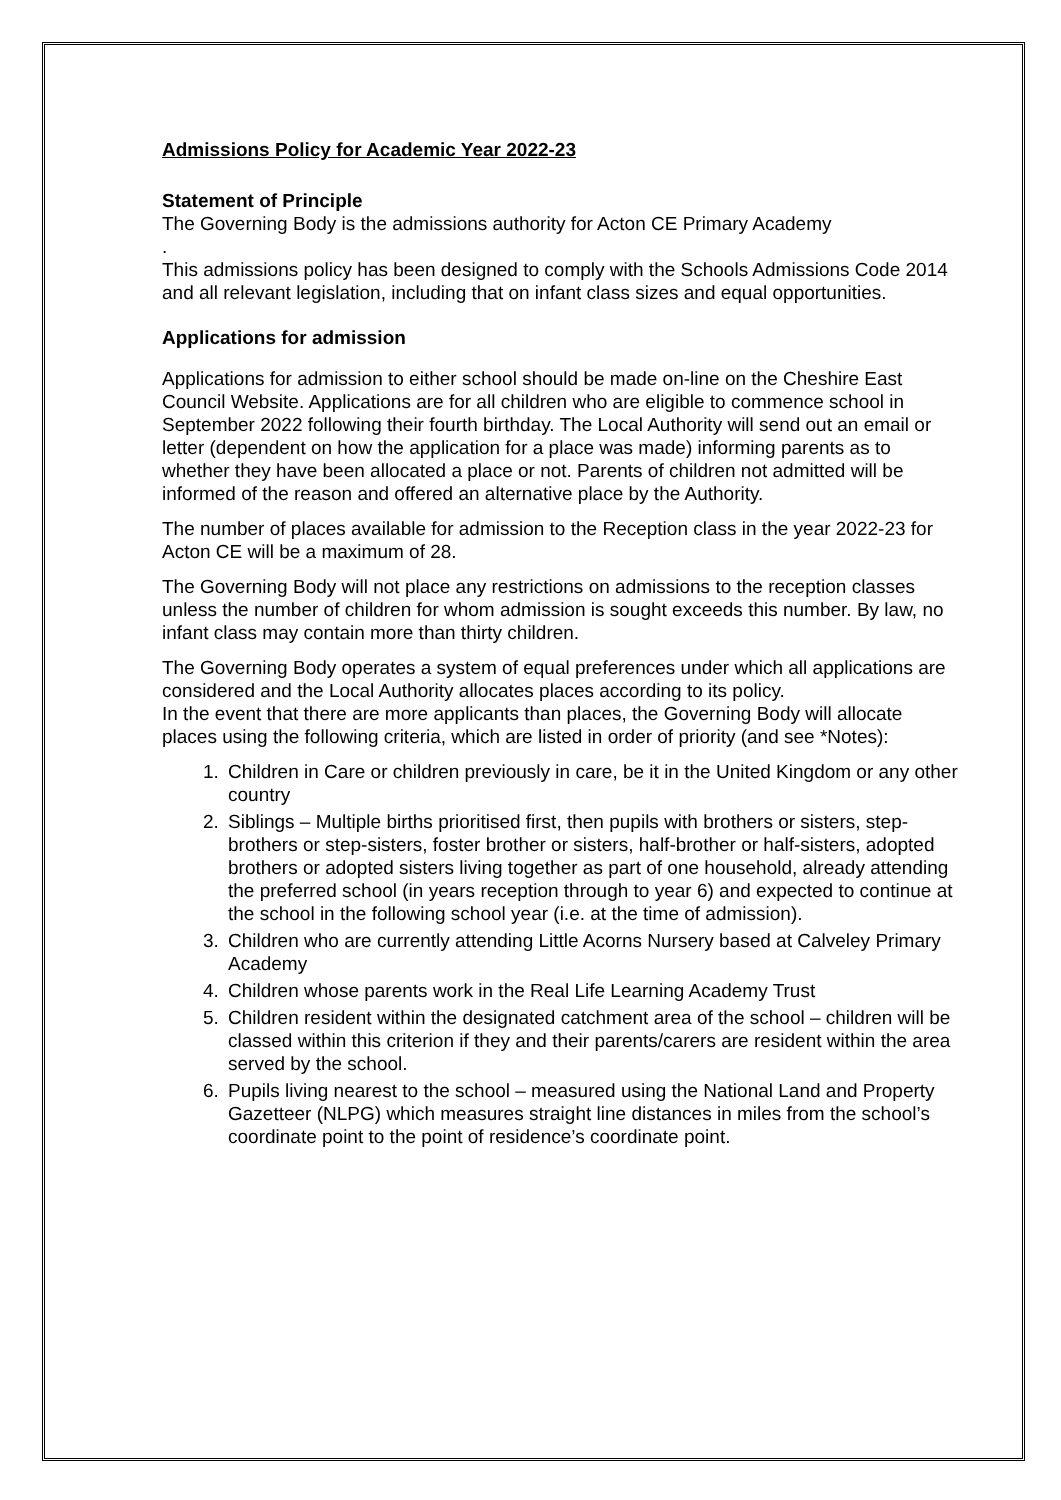Admissions Policy for Academic Year 2022-23
Statement of Principle
The Governing Body is the admissions authority for Acton CE Primary Academy
.
This admissions policy has been designed to comply with the Schools Admissions Code 2014 and all relevant legislation, including that on infant class sizes and equal opportunities.
Applications for admission
Applications for admission to either school should be made on-line on the Cheshire East Council Website. Applications are for all children who are eligible to commence school in September 2022 following their fourth birthday. The Local Authority will send out an email or letter (dependent on how the application for a place was made) informing parents as to whether they have been allocated a place or not. Parents of children not admitted will be informed of the reason and offered an alternative place by the Authority.
The number of places available for admission to the Reception class in the year 2022-23 for Acton CE will be a maximum of 28.
The Governing Body will not place any restrictions on admissions to the reception classes unless the number of children for whom admission is sought exceeds this number. By law, no infant class may contain more than thirty children.
The Governing Body operates a system of equal preferences under which all applications are considered and the Local Authority allocates places according to its policy.
In the event that there are more applicants than places, the Governing Body will allocate places using the following criteria, which are listed in order of priority (and see *Notes):
1. Children in Care or children previously in care, be it in the United Kingdom or any other country
2. Siblings – Multiple births prioritised first, then pupils with brothers or sisters, step-brothers or step-sisters, foster brother or sisters, half-brother or half-sisters, adopted brothers or adopted sisters living together as part of one household, already attending the preferred school (in years reception through to year 6) and expected to continue at the school in the following school year (i.e. at the time of admission).
3. Children who are currently attending Little Acorns Nursery based at Calveley Primary Academy
4. Children whose parents work in the Real Life Learning Academy Trust
5. Children resident within the designated catchment area of the school – children will be classed within this criterion if they and their parents/carers are resident within the area served by the school.
6. Pupils living nearest to the school – measured using the National Land and Property Gazetteer (NLPG) which measures straight line distances in miles from the school’s coordinate point to the point of residence’s coordinate point.